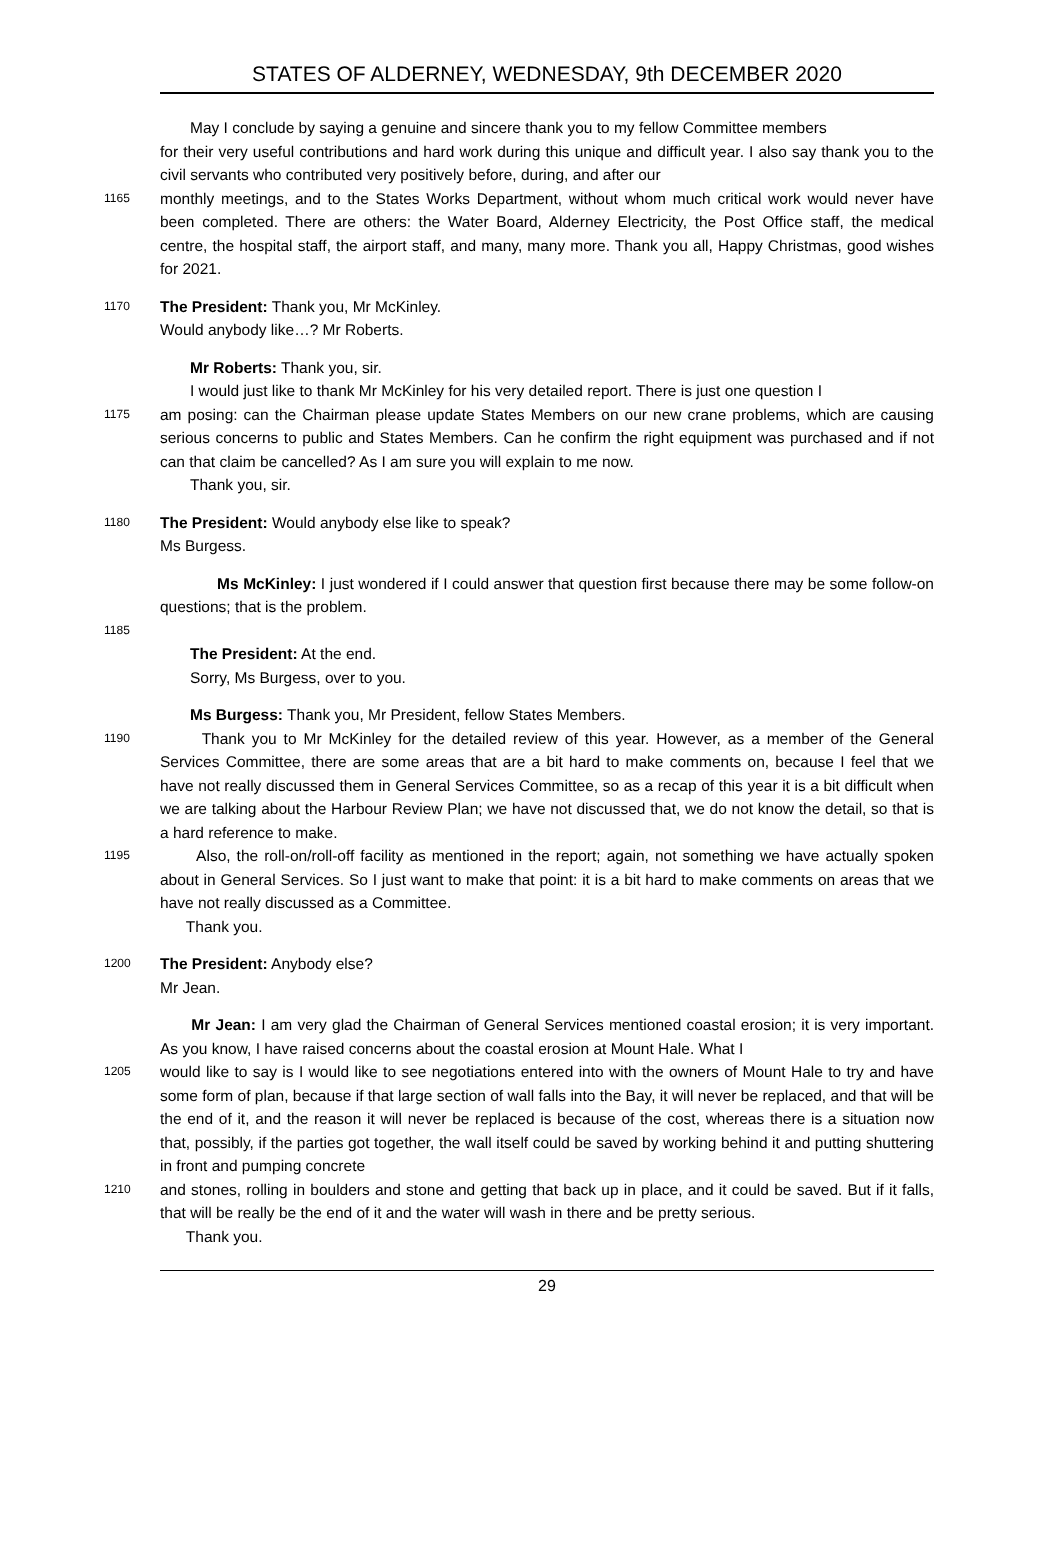STATES OF ALDERNEY, WEDNESDAY, 9th DECEMBER 2020
May I conclude by saying a genuine and sincere thank you to my fellow Committee members
for their very useful contributions and hard work during this unique and difficult year. I also say thank you to the civil servants who contributed very positively before, during, and after our
1165
monthly meetings, and to the States Works Department, without whom much critical work would never have been completed. There are others: the Water Board, Alderney Electricity, the Post Office staff, the medical centre, the hospital staff, the airport staff, and many, many more. Thank you all, Happy Christmas, good wishes for 2021.
1170
The President: Thank you, Mr McKinley.
Would anybody like…? Mr Roberts.
Mr Roberts: Thank you, sir.
I would just like to thank Mr McKinley for his very detailed report. There is just one question I
1175
am posing: can the Chairman please update States Members on our new crane problems, which are causing serious concerns to public and States Members. Can he confirm the right equipment was purchased and if not can that claim be cancelled? As I am sure you will explain to me now.
Thank you, sir.
1180
The President: Would anybody else like to speak?
Ms Burgess.
Ms McKinley: I just wondered if I could answer that question first because there may be some follow-on questions; that is the problem.
1185
The President: At the end.
Sorry, Ms Burgess, over to you.
Ms Burgess: Thank you, Mr President, fellow States Members.
1190
Thank you to Mr McKinley for the detailed review of this year. However, as a member of the General Services Committee, there are some areas that are a bit hard to make comments on, because I feel that we have not really discussed them in General Services Committee, so as a recap of this year it is a bit difficult when we are talking about the Harbour Review Plan; we have not discussed that, we do not know the detail, so that is a hard reference to make.
1195
Also, the roll-on/roll-off facility as mentioned in the report; again, not something we have actually spoken about in General Services. So I just want to make that point: it is a bit hard to make comments on areas that we have not really discussed as a Committee.
Thank you.
1200
The President: Anybody else?
Mr Jean.
Mr Jean: I am very glad the Chairman of General Services mentioned coastal erosion; it is very important. As you know, I have raised concerns about the coastal erosion at Mount Hale. What I
1205
would like to say is I would like to see negotiations entered into with the owners of Mount Hale to try and have some form of plan, because if that large section of wall falls into the Bay, it will never be replaced, and that will be the end of it, and the reason it will never be replaced is because of the cost, whereas there is a situation now that, possibly, if the parties got together, the wall itself could be saved by working behind it and putting shuttering in front and pumping concrete
1210
and stones, rolling in boulders and stone and getting that back up in place, and it could be saved. But if it falls, that will be really be the end of it and the water will wash in there and be pretty serious.
Thank you.
29